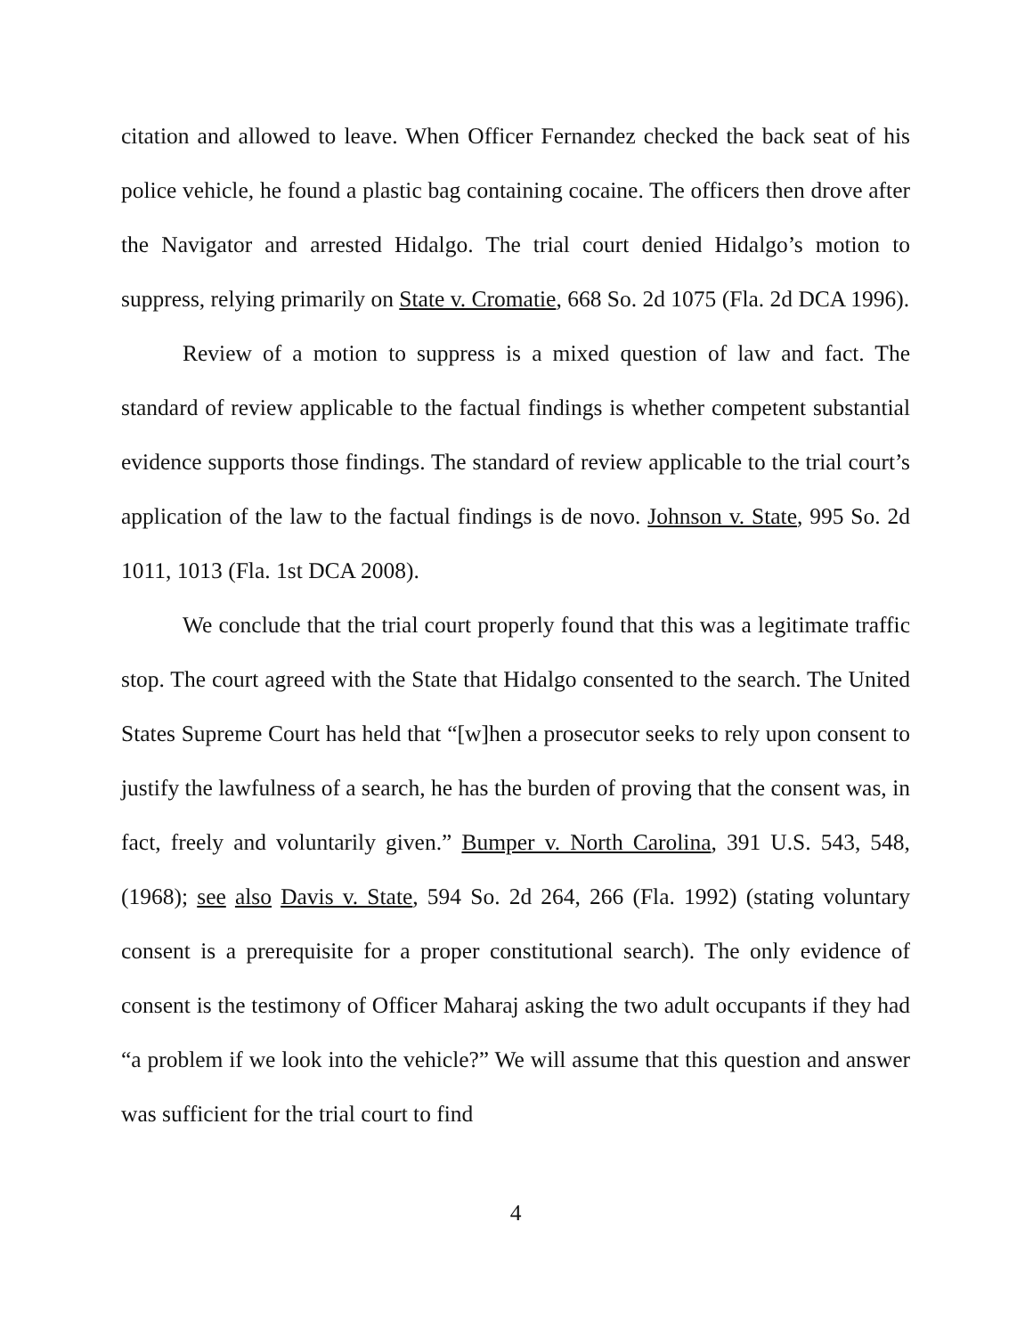citation and allowed to leave. When Officer Fernandez checked the back seat of his police vehicle, he found a plastic bag containing cocaine. The officers then drove after the Navigator and arrested Hidalgo. The trial court denied Hidalgo’s motion to suppress, relying primarily on State v. Cromatie, 668 So. 2d 1075 (Fla. 2d DCA 1996).
Review of a motion to suppress is a mixed question of law and fact. The standard of review applicable to the factual findings is whether competent substantial evidence supports those findings. The standard of review applicable to the trial court’s application of the law to the factual findings is de novo. Johnson v. State, 995 So. 2d 1011, 1013 (Fla. 1st DCA 2008).
We conclude that the trial court properly found that this was a legitimate traffic stop. The court agreed with the State that Hidalgo consented to the search. The United States Supreme Court has held that “[w]hen a prosecutor seeks to rely upon consent to justify the lawfulness of a search, he has the burden of proving that the consent was, in fact, freely and voluntarily given.” Bumper v. North Carolina, 391 U.S. 543, 548, (1968); see also Davis v. State, 594 So. 2d 264, 266 (Fla. 1992) (stating voluntary consent is a prerequisite for a proper constitutional search). The only evidence of consent is the testimony of Officer Maharaj asking the two adult occupants if they had “a problem if we look into the vehicle?” We will assume that this question and answer was sufficient for the trial court to find
4